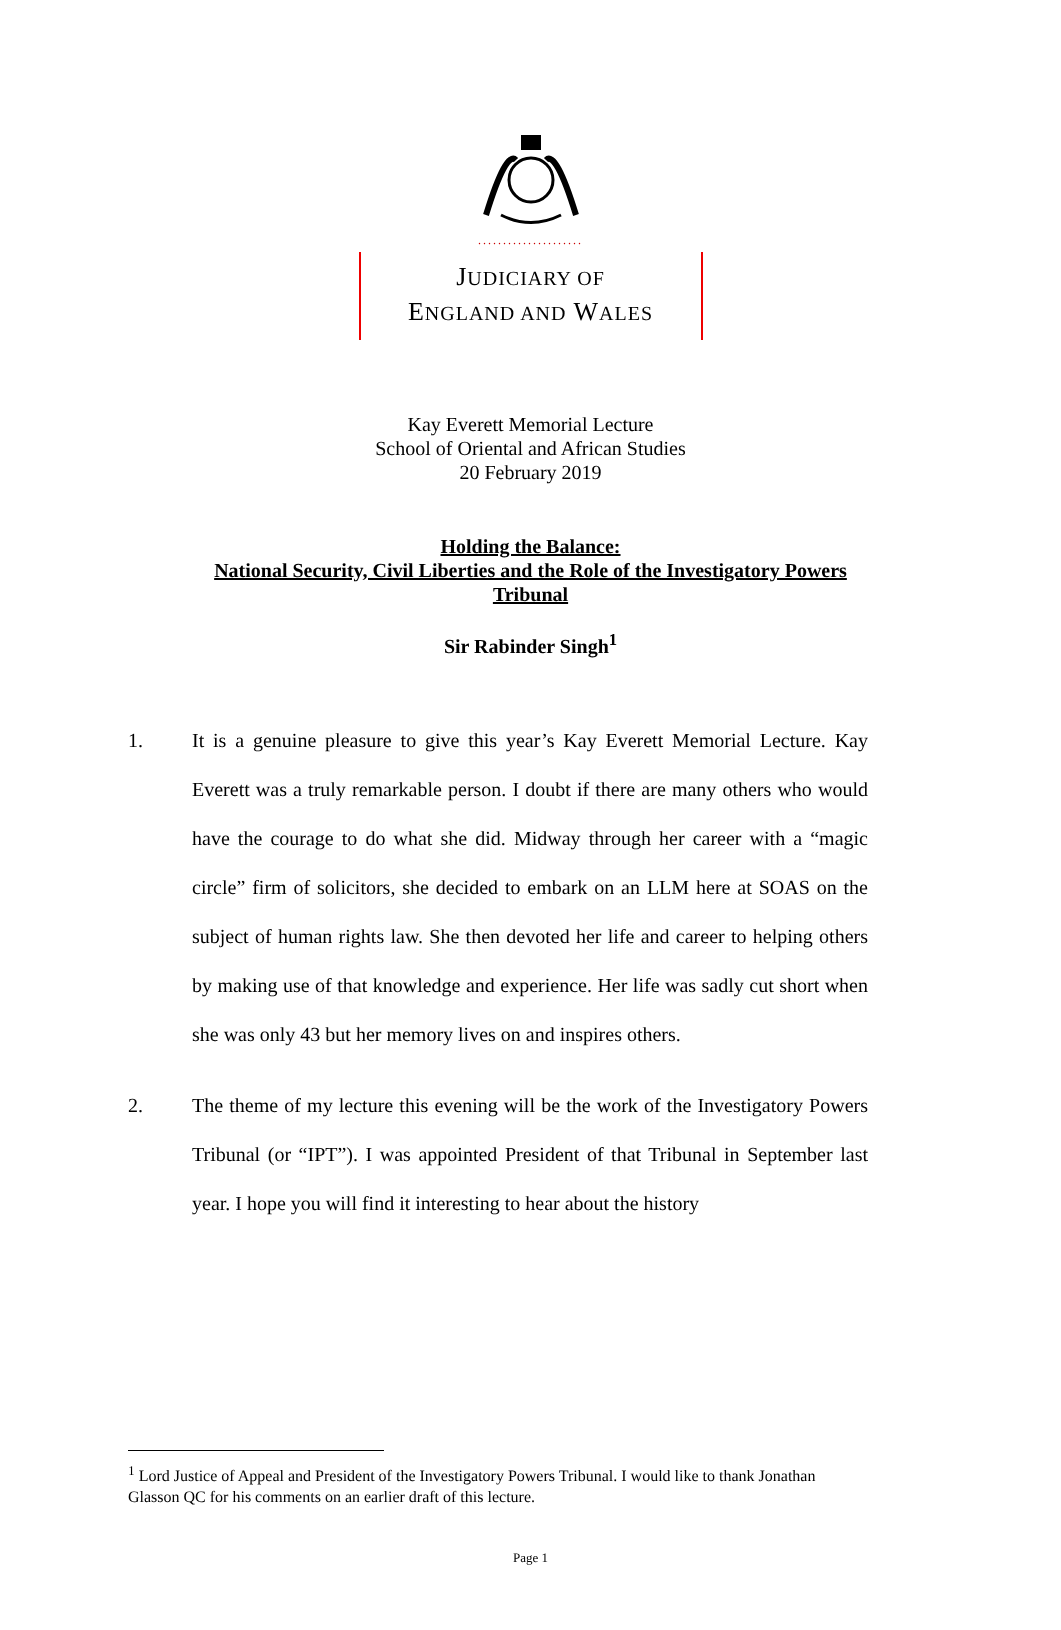.....................
JUDICIARY OF
ENGLAND AND WALES
Kay Everett Memorial Lecture
School of Oriental and African Studies
20 February 2019
Holding the Balance:
National Security, Civil Liberties and the Role of the Investigatory Powers
Tribunal
Sir Rabinder Singh<sup>1</sup>
1. It is a genuine pleasure to give this year’s Kay Everett Memorial Lecture. Kay Everett was a truly remarkable person. I doubt if there are many others who would have the courage to do what she did. Midway through her career with a “magic circle” firm of solicitors, she decided to embark on an LLM here at SOAS on the subject of human rights law. She then devoted her life and career to helping others by making use of that knowledge and experience. Her life was sadly cut short when she was only 43 but her memory lives on and inspires others.
2. The theme of my lecture this evening will be the work of the Investigatory Powers Tribunal (or “IPT”). I was appointed President of that Tribunal in September last year. I hope you will find it interesting to hear about the history
<sup>1</sup> Lord Justice of Appeal and President of the Investigatory Powers Tribunal. I would like to thank Jonathan Glasson QC for his comments on an earlier draft of this lecture.
Page 1